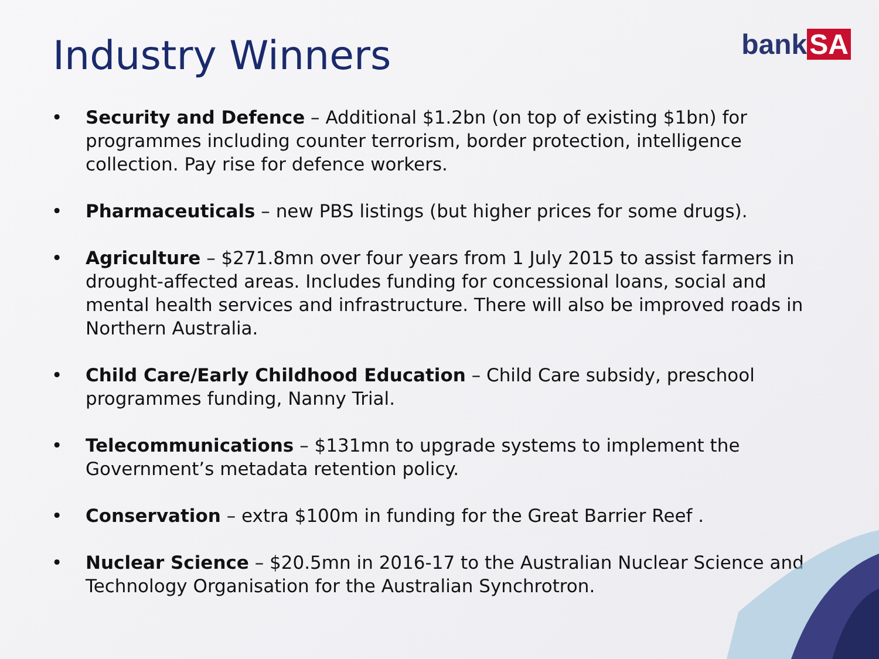Industry Winners
bank SA
• Security and Defence – Additional $1.2bn (on top of existing $1bn) for programmes including counter terrorism, border protection, intelligence collection. Pay rise for defence workers.
• Pharmaceuticals – new PBS listings (but higher prices for some drugs).
• Agriculture – $271.8mn over four years from 1 July 2015 to assist farmers in drought-affected areas. Includes funding for concessional loans, social and mental health services and infrastructure. There will also be improved roads in Northern Australia.
• Child Care/Early Childhood Education – Child Care subsidy, preschool programmes funding, Nanny Trial.
• Telecommunications – $131mn to upgrade systems to implement the Government’s metadata retention policy.
• Conservation – extra $100m in funding for the Great Barrier Reef .
• Nuclear Science – $20.5mn in 2016-17 to the Australian Nuclear Science and Technology Organisation for the Australian Synchrotron.